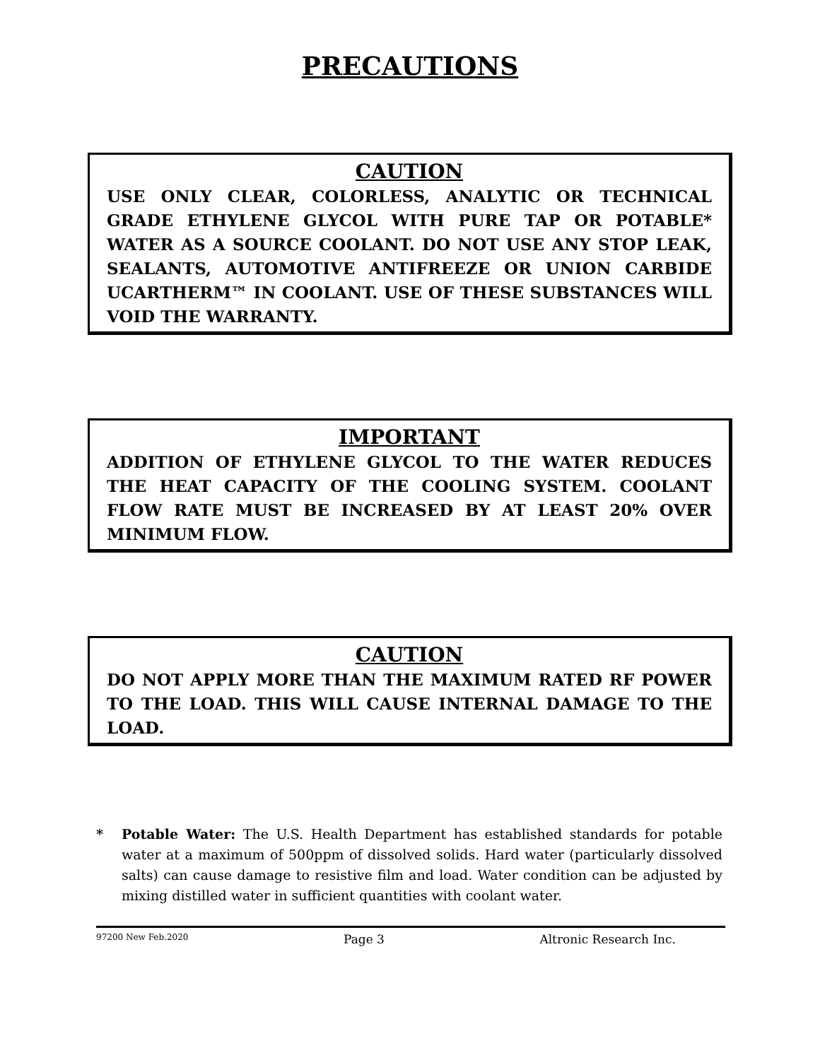PRECAUTIONS
CAUTION
USE ONLY CLEAR, COLORLESS, ANALYTIC OR TECHNICAL GRADE ETHYLENE GLYCOL WITH PURE TAP OR POTABLE* WATER AS A SOURCE COOLANT. DO NOT USE ANY STOP LEAK, SEALANTS, AUTOMOTIVE ANTIFREEZE OR UNION CARBIDE UCARTHERM™ IN COOLANT. USE OF THESE SUBSTANCES WILL VOID THE WARRANTY.
IMPORTANT
ADDITION OF ETHYLENE GLYCOL TO THE WATER REDUCES THE HEAT CAPACITY OF THE COOLING SYSTEM. COOLANT FLOW RATE MUST BE INCREASED BY AT LEAST 20% OVER MINIMUM FLOW.
CAUTION
DO NOT APPLY MORE THAN THE MAXIMUM RATED RF POWER TO THE LOAD. THIS WILL CAUSE INTERNAL DAMAGE TO THE LOAD.
* Potable Water: The U.S. Health Department has established standards for potable water at a maximum of 500ppm of dissolved solids. Hard water (particularly dissolved salts) can cause damage to resistive film and load. Water condition can be adjusted by mixing distilled water in sufficient quantities with coolant water.
97200 New Feb.2020 Page 3 Altronic Research Inc.